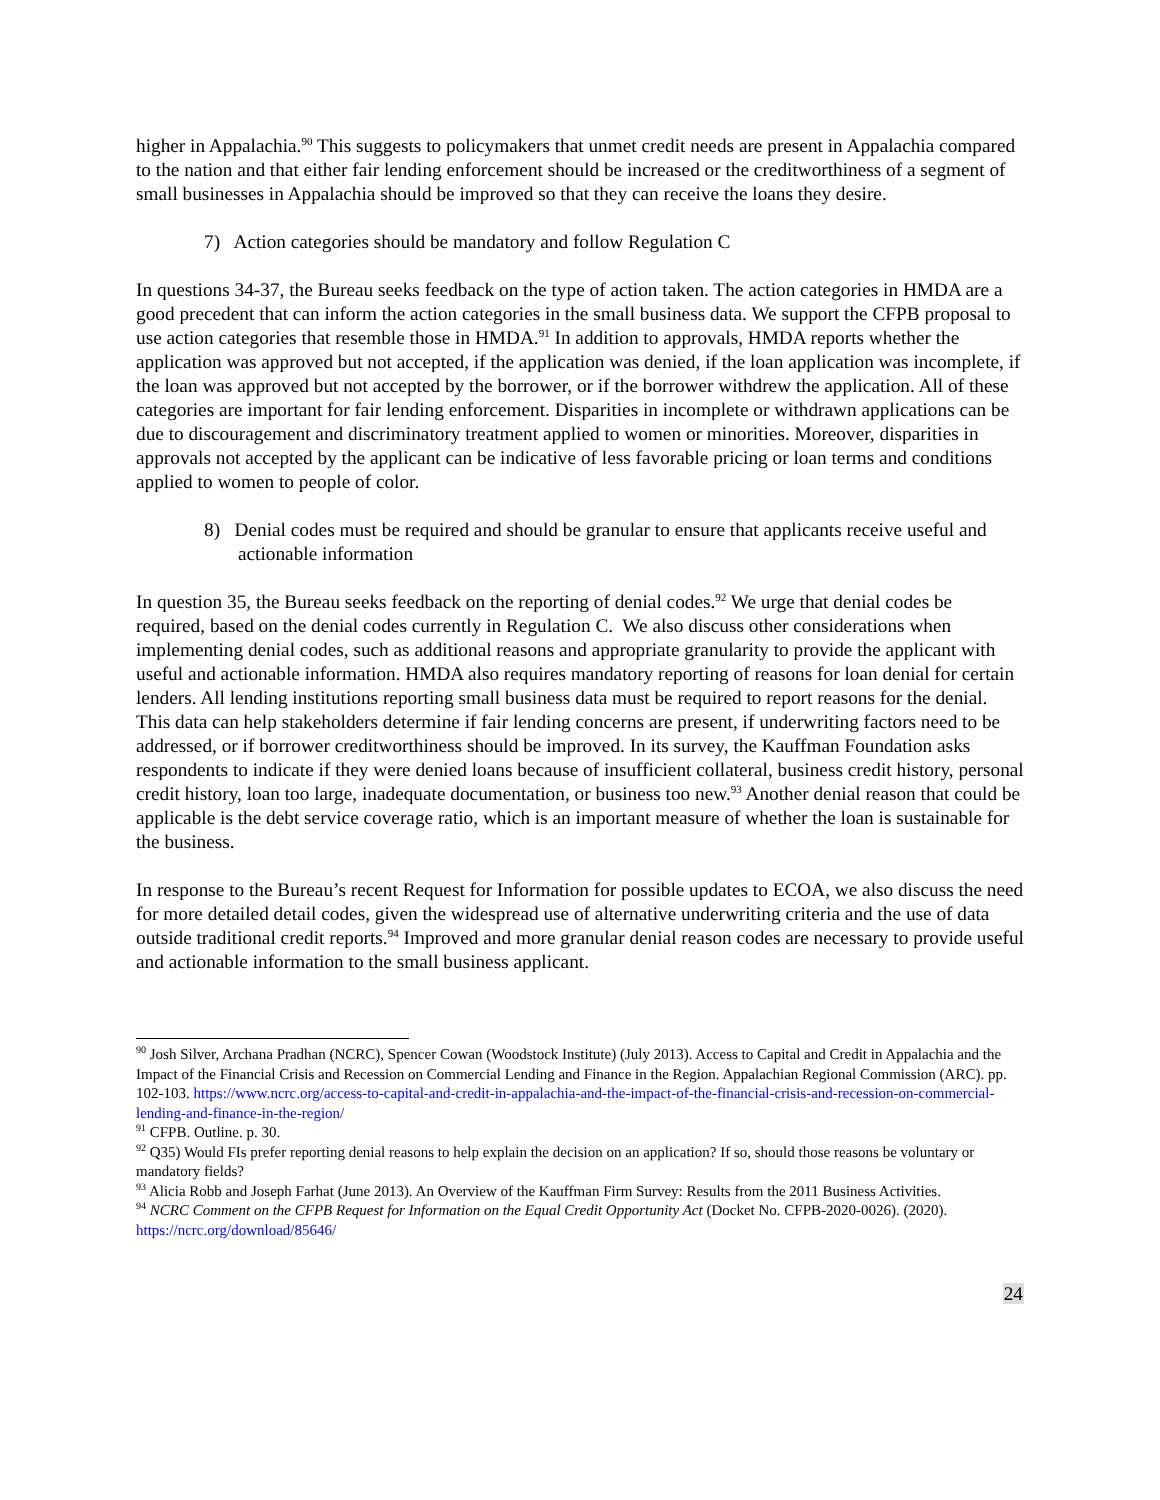higher in Appalachia.<sup>90</sup> This suggests to policymakers that unmet credit needs are present in Appalachia compared to the nation and that either fair lending enforcement should be increased or the creditworthiness of a segment of small businesses in Appalachia should be improved so that they can receive the loans they desire.
7) Action categories should be mandatory and follow Regulation C
In questions 34-37, the Bureau seeks feedback on the type of action taken. The action categories in HMDA are a good precedent that can inform the action categories in the small business data. We support the CFPB proposal to use action categories that resemble those in HMDA.<sup>91</sup> In addition to approvals, HMDA reports whether the application was approved but not accepted, if the application was denied, if the loan application was incomplete, if the loan was approved but not accepted by the borrower, or if the borrower withdrew the application. All of these categories are important for fair lending enforcement. Disparities in incomplete or withdrawn applications can be due to discouragement and discriminatory treatment applied to women or minorities. Moreover, disparities in approvals not accepted by the applicant can be indicative of less favorable pricing or loan terms and conditions applied to women to people of color.
8) Denial codes must be required and should be granular to ensure that applicants receive useful and actionable information
In question 35, the Bureau seeks feedback on the reporting of denial codes.<sup>92</sup> We urge that denial codes be required, based on the denial codes currently in Regulation C. We also discuss other considerations when implementing denial codes, such as additional reasons and appropriate granularity to provide the applicant with useful and actionable information. HMDA also requires mandatory reporting of reasons for loan denial for certain lenders. All lending institutions reporting small business data must be required to report reasons for the denial. This data can help stakeholders determine if fair lending concerns are present, if underwriting factors need to be addressed, or if borrower creditworthiness should be improved. In its survey, the Kauffman Foundation asks respondents to indicate if they were denied loans because of insufficient collateral, business credit history, personal credit history, loan too large, inadequate documentation, or business too new.<sup>93</sup> Another denial reason that could be applicable is the debt service coverage ratio, which is an important measure of whether the loan is sustainable for the business.
In response to the Bureau’s recent Request for Information for possible updates to ECOA, we also discuss the need for more detailed detail codes, given the widespread use of alternative underwriting criteria and the use of data outside traditional credit reports.<sup>94</sup> Improved and more granular denial reason codes are necessary to provide useful and actionable information to the small business applicant.
<sup>90</sup> Josh Silver, Archana Pradhan (NCRC), Spencer Cowan (Woodstock Institute) (July 2013). Access to Capital and Credit in Appalachia and the Impact of the Financial Crisis and Recession on Commercial Lending and Finance in the Region. Appalachian Regional Commission (ARC). pp. 102-103. https://www.ncrc.org/access-to-capital-and-credit-in-appalachia-and-the-impact-of-the-financial-crisis-and-recession-on-commercial-lending-and-finance-in-the-region/
<sup>91</sup> CFPB. Outline. p. 30.
<sup>92</sup> Q35) Would FIs prefer reporting denial reasons to help explain the decision on an application? If so, should those reasons be voluntary or mandatory fields?
<sup>93</sup> Alicia Robb and Joseph Farhat (June 2013). An Overview of the Kauffman Firm Survey: Results from the 2011 Business Activities.
<sup>94</sup> NCRC Comment on the CFPB Request for Information on the Equal Credit Opportunity Act (Docket No. CFPB-2020-0026). (2020). https://ncrc.org/download/85646/
24